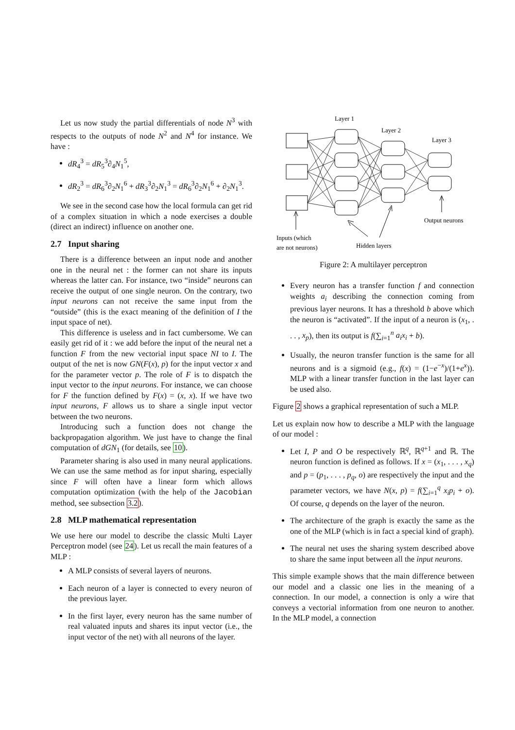Let us now study the partial differentials of node N<sup>3</sup> with respects to the outputs of node N<sup>2</sup> and N<sup>4</sup> for instance. We have :
dR<sub>4</sub><sup>3</sup> = dR<sub>5</sub><sup>3</sup>∂<sub>4</sub>N<sub>1</sub><sup>5</sup>,
dR<sub>2</sub><sup>3</sup> = dR<sub>6</sub><sup>3</sup>∂<sub>2</sub>N<sub>1</sub><sup>6</sup> + dR<sub>3</sub><sup>3</sup>∂<sub>2</sub>N<sub>1</sub><sup>3</sup> = dR<sub>6</sub><sup>3</sup>∂<sub>2</sub>N<sub>1</sub><sup>6</sup> + ∂<sub>2</sub>N<sub>1</sub><sup>3</sup>.
We see in the second case how the local formula can get rid of a complex situation in which a node exercises a double (direct an indirect) influence on another one.
2.7 Input sharing
There is a difference between an input node and another one in the neural net : the former can not share its inputs whereas the latter can. For instance, two “inside” neurons can receive the output of one single neuron. On the contrary, two input neurons can not receive the same input from the “outside” (this is the exact meaning of the definition of I the input space of net).
This difference is useless and in fact cumbersome. We can easily get rid of it : we add before the input of the neural net a function F from the new vectorial input space NI to I. The output of the net is now GN(F(x), p) for the input vector x and for the parameter vector p. The role of F is to dispatch the input vector to the input neurons. For instance, we can choose for F the function defined by F(x) = (x, x). If we have two input neurons, F allows us to share a single input vector between the two neurons.
Introducing such a function does not change the backpropagation algorithm. We just have to change the final computation of dGN<sub>1</sub> (for details, see 10).
Parameter sharing is also used in many neural applications. We can use the same method as for input sharing, especially since F will often have a linear form which allows computation optimization (with the help of the Jacobian method, see subsection 3.2).
2.8 MLP mathematical representation
We use here our model to describe the classic Multi Layer Perceptron model (see 24). Let us recall the main features of a MLP :
A MLP consists of several layers of neurons.
Each neuron of a layer is connected to every neuron of the previous layer.
In the first layer, every neuron has the same number of real valuated inputs and shares its input vector (i.e., the input vector of the net) with all neurons of the layer.
Layer 1
Layer 2
Layer 3
Output neurons
Inputs (which
are not neurons)
Hidden layers
Figure 2: A multilayer perceptron
Every neuron has a transfer function f and connection weights a<sub>i</sub> describing the connection coming from previous layer neurons. It has a threshold b above which the neuron is “activated”. If the input of a neuron is (x<sub>1</sub>, . . . , x<sub>p</sub>), then its output is f(∑<sub>i=1</sub><sup>n</sup> a<sub>i</sub>x<sub>i</sub> + b).
Usually, the neuron transfer function is the same for all neurons and is a sigmoid (e.g., f(x) = (1−e<sup>−x</sup>)/(1+e<sup>x</sup>)). MLP with a linear transfer function in the last layer can be used also.
Figure 2 shows a graphical representation of such a MLP.
Let us explain now how to describe a MLP with the language of our model :
Let I, P and O be respectively ℝ<sup>q</sup>, ℝ<sup>q+1</sup> and ℝ. The neuron function is defined as follows. If x = (x<sub>1</sub>, . . . , x<sub>q</sub>) and p = (p<sub>1</sub>, . . . , p<sub>q</sub>, o) are respectively the input and the parameter vectors, we have N(x, p) = f(∑<sub>i=1</sub><sup>q</sup> x<sub>i</sub>p<sub>i</sub> + o). Of course, q depends on the layer of the neuron.
The architecture of the graph is exactly the same as the one of the MLP (which is in fact a special kind of graph).
The neural net uses the sharing system described above to share the same input between all the input neurons.
This simple example shows that the main difference between our model and a classic one lies in the meaning of a connection. In our model, a connection is only a wire that conveys a vectorial information from one neuron to another. In the MLP model, a connection